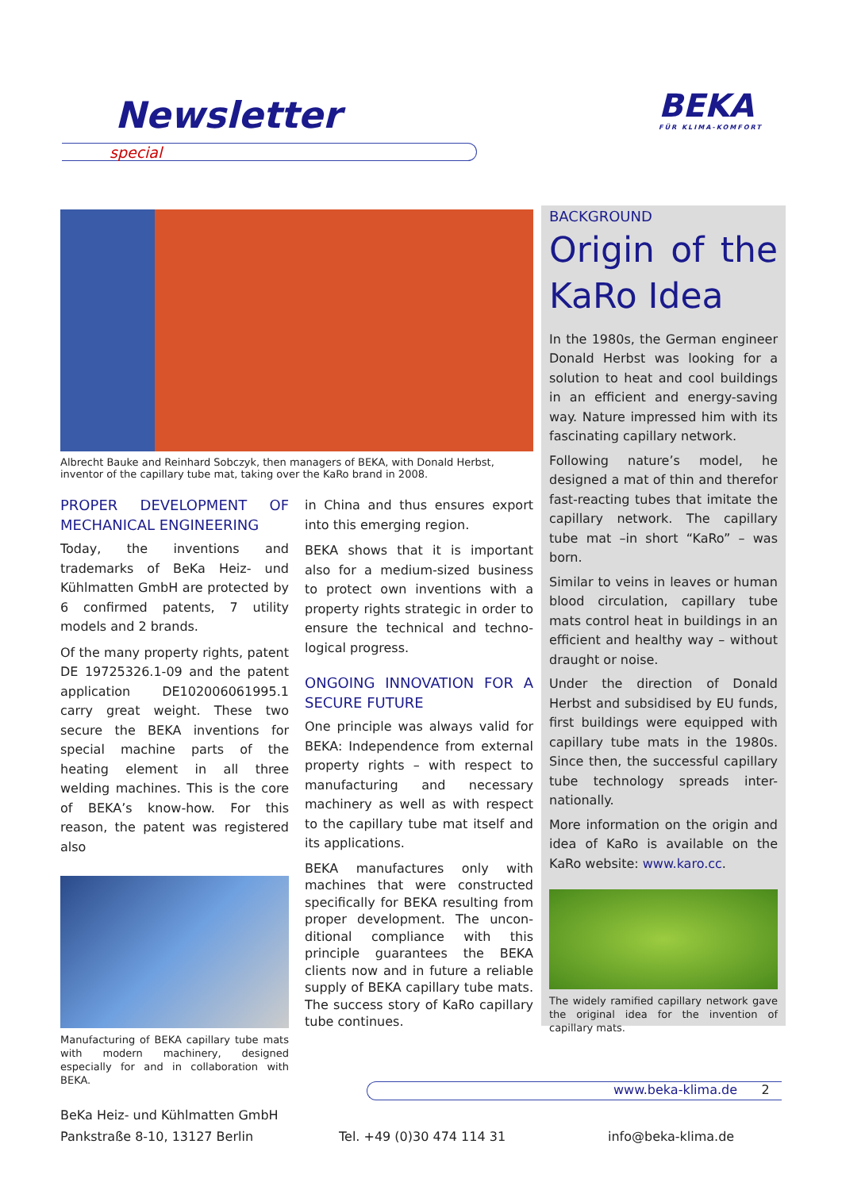Newsletter
special
BEKA
FÜR KLIMA-KOMFORT
Albrecht Bauke and Reinhard Sobczyk, then managers of BEKA, with Donald Herbst, inventor of the capillary tube mat, taking over the KaRo brand in 2008.
PROPER DEVELOPMENT OF MECHANICAL ENGINEERING
Today, the inventions and trademarks of BeKa Heiz- und Kühlmatten GmbH are protected by 6 confirmed patents, 7 utility models and 2 brands.
Of the many property rights, patent DE 19725326.1-09 and the patent application DE102006061995.1 carry great weight. These two secure the BEKA inventions for special machine parts of the heating element in all three welding machines. This is the core of BEKA’s know-how. For this reason, the patent was registered also
Manufacturing of BEKA capillary tube mats with modern machinery, designed especially for and in collaboration with BEKA.
in China and thus ensures export into this emerging region.
BEKA shows that it is important also for a medium-sized business to protect own inventions with a property rights strategic in order to ensure the technical and techno-logical progress.
ONGOING INNOVATION FOR A SECURE FUTURE
One principle was always valid for BEKA: Independence from external property rights – with respect to manufacturing and necessary machinery as well as with respect to the capillary tube mat itself and its applications.
BEKA manufactures only with machines that were constructed specifically for BEKA resulting from proper development. The uncon-ditional compliance with this principle guarantees the BEKA clients now and in future a reliable supply of BEKA capillary tube mats. The success story of KaRo capillary tube continues.
BACKGROUND
Origin of the KaRo Idea
In the 1980s, the German engineer Donald Herbst was looking for a solution to heat and cool buildings in an efficient and energy-saving way. Nature impressed him with its fascinating capillary network.
Following nature’s model, he designed a mat of thin and therefor fast-reacting tubes that imitate the capillary network. The capillary tube mat –in short “KaRo” – was born.
Similar to veins in leaves or human blood circulation, capillary tube mats control heat in buildings in an efficient and healthy way – without draught or noise.
Under the direction of Donald Herbst and subsidised by EU funds, first buildings were equipped with capillary tube mats in the 1980s. Since then, the successful capillary tube technology spreads inter-nationally.
More information on the origin and idea of KaRo is available on the KaRo website: www.karo.cc.
The widely ramified capillary network gave the original idea for the invention of capillary mats.
www.beka-klima.de 2
BeKa Heiz- und Kühlmatten GmbH
Pankstraße 8-10, 13127 Berlin
Tel. +49 (0)30 474 114 31 info@beka-klima.de